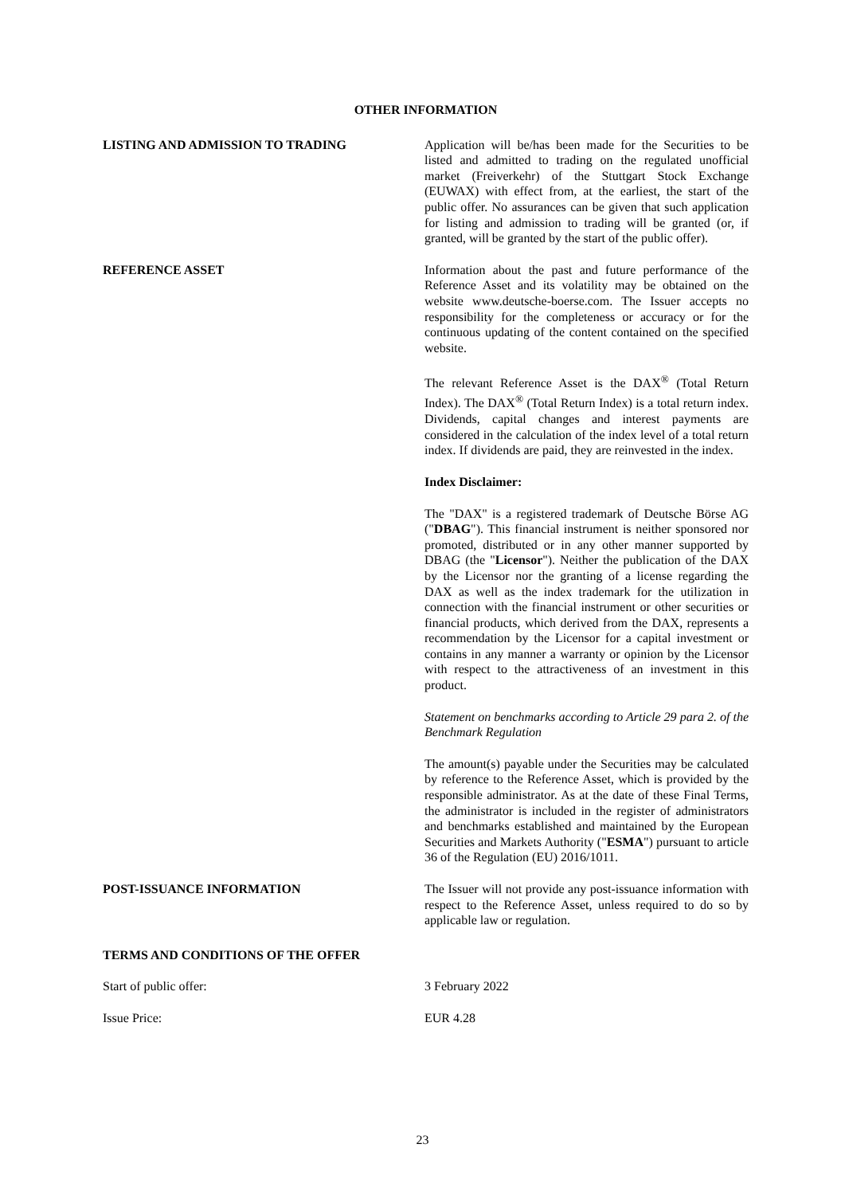OTHER INFORMATION
LISTING AND ADMISSION TO TRADING Application will be/has been made for the Securities to be listed and admitted to trading on the regulated unofficial market (Freiverkehr) of the Stuttgart Stock Exchange (EUWAX) with effect from, at the earliest, the start of the public offer. No assurances can be given that such application for listing and admission to trading will be granted (or, if granted, will be granted by the start of the public offer).
REFERENCE ASSET Information about the past and future performance of the Reference Asset and its volatility may be obtained on the website www.deutsche-boerse.com. The Issuer accepts no responsibility for the completeness or accuracy or for the continuous updating of the content contained on the specified website.
The relevant Reference Asset is the DAX<sup>®</sup> (Total Return Index). The DAX<sup>®</sup> (Total Return Index) is a total return index. Dividends, capital changes and interest payments are considered in the calculation of the index level of a total return index. If dividends are paid, they are reinvested in the index.
Index Disclaimer:
The "DAX" is a registered trademark of Deutsche Börse AG ("DBAG"). This financial instrument is neither sponsored nor promoted, distributed or in any other manner supported by DBAG (the "Licensor"). Neither the publication of the DAX by the Licensor nor the granting of a license regarding the DAX as well as the index trademark for the utilization in connection with the financial instrument or other securities or financial products, which derived from the DAX, represents a recommendation by the Licensor for a capital investment or contains in any manner a warranty or opinion by the Licensor with respect to the attractiveness of an investment in this product.
Statement on benchmarks according to Article 29 para 2. of the Benchmark Regulation
The amount(s) payable under the Securities may be calculated by reference to the Reference Asset, which is provided by the responsible administrator. As at the date of these Final Terms, the administrator is included in the register of administrators and benchmarks established and maintained by the European Securities and Markets Authority ("ESMA") pursuant to article 36 of the Regulation (EU) 2016/1011.
POST-ISSUANCE INFORMATION The Issuer will not provide any post-issuance information with respect to the Reference Asset, unless required to do so by applicable law or regulation.
TERMS AND CONDITIONS OF THE OFFER
Start of public offer: 3 February 2022
Issue Price: EUR 4.28
23